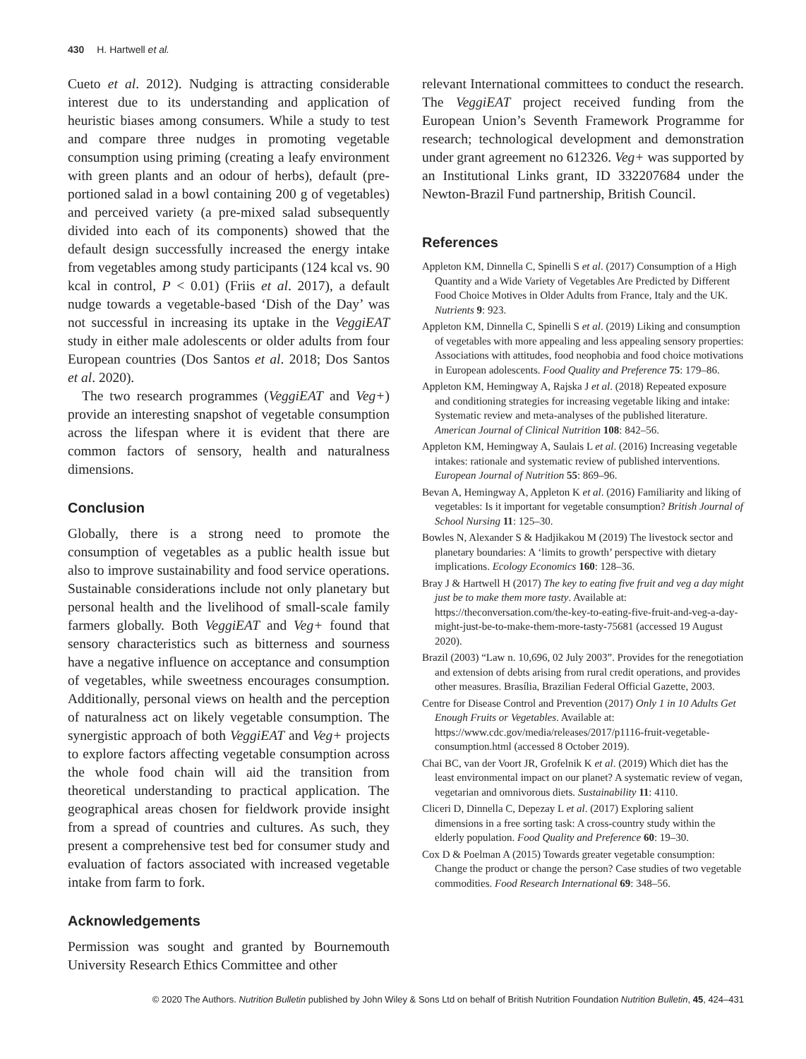430 H. Hartwell et al.
Cueto et al. 2012). Nudging is attracting considerable interest due to its understanding and application of heuristic biases among consumers. While a study to test and compare three nudges in promoting vegetable consumption using priming (creating a leafy environment with green plants and an odour of herbs), default (pre-portioned salad in a bowl containing 200 g of vegetables) and perceived variety (a pre-mixed salad subsequently divided into each of its components) showed that the default design successfully increased the energy intake from vegetables among study participants (124 kcal vs. 90 kcal in control, P < 0.01) (Friis et al. 2017), a default nudge towards a vegetable-based ‘Dish of the Day’ was not successful in increasing its uptake in the VeggiEAT study in either male adolescents or older adults from four European countries (Dos Santos et al. 2018; Dos Santos et al. 2020).
The two research programmes (VeggiEAT and Veg+) provide an interesting snapshot of vegetable consumption across the lifespan where it is evident that there are common factors of sensory, health and naturalness dimensions.
Conclusion
Globally, there is a strong need to promote the consumption of vegetables as a public health issue but also to improve sustainability and food service operations. Sustainable considerations include not only planetary but personal health and the livelihood of small-scale family farmers globally. Both VeggiEAT and Veg+ found that sensory characteristics such as bitterness and sourness have a negative influence on acceptance and consumption of vegetables, while sweetness encourages consumption. Additionally, personal views on health and the perception of naturalness act on likely vegetable consumption. The synergistic approach of both VeggiEAT and Veg+ projects to explore factors affecting vegetable consumption across the whole food chain will aid the transition from theoretical understanding to practical application. The geographical areas chosen for fieldwork provide insight from a spread of countries and cultures. As such, they present a comprehensive test bed for consumer study and evaluation of factors associated with increased vegetable intake from farm to fork.
Acknowledgements
Permission was sought and granted by Bournemouth University Research Ethics Committee and other
relevant International committees to conduct the research. The VeggiEAT project received funding from the European Union’s Seventh Framework Programme for research; technological development and demonstration under grant agreement no 612326. Veg+ was supported by an Institutional Links grant, ID 332207684 under the Newton-Brazil Fund partnership, British Council.
References
Appleton KM, Dinnella C, Spinelli S et al. (2017) Consumption of a High Quantity and a Wide Variety of Vegetables Are Predicted by Different Food Choice Motives in Older Adults from France, Italy and the UK. Nutrients 9: 923.
Appleton KM, Dinnella C, Spinelli S et al. (2019) Liking and consumption of vegetables with more appealing and less appealing sensory properties: Associations with attitudes, food neophobia and food choice motivations in European adolescents. Food Quality and Preference 75: 179–86.
Appleton KM, Hemingway A, Rajska J et al. (2018) Repeated exposure and conditioning strategies for increasing vegetable liking and intake: Systematic review and meta-analyses of the published literature. American Journal of Clinical Nutrition 108: 842–56.
Appleton KM, Hemingway A, Saulais L et al. (2016) Increasing vegetable intakes: rationale and systematic review of published interventions. European Journal of Nutrition 55: 869–96.
Bevan A, Hemingway A, Appleton K et al. (2016) Familiarity and liking of vegetables: Is it important for vegetable consumption? British Journal of School Nursing 11: 125–30.
Bowles N, Alexander S & Hadjikakou M (2019) The livestock sector and planetary boundaries: A ‘limits to growth’ perspective with dietary implications. Ecology Economics 160: 128–36.
Bray J & Hartwell H (2017) The key to eating five fruit and veg a day might just be to make them more tasty. Available at: https://theconversation.com/the-key-to-eating-five-fruit-and-veg-a-day-might-just-be-to-make-them-more-tasty-75681 (accessed 19 August 2020).
Brazil (2003) “Law n. 10,696, 02 July 2003”. Provides for the renegotiation and extension of debts arising from rural credit operations, and provides other measures. Brasília, Brazilian Federal Official Gazette, 2003.
Centre for Disease Control and Prevention (2017) Only 1 in 10 Adults Get Enough Fruits or Vegetables. Available at: https://www.cdc.gov/media/releases/2017/p1116-fruit-vegetable-consumption.html (accessed 8 October 2019).
Chai BC, van der Voort JR, Grofelnik K et al. (2019) Which diet has the least environmental impact on our planet? A systematic review of vegan, vegetarian and omnivorous diets. Sustainability 11: 4110.
Cliceri D, Dinnella C, Depezay L et al. (2017) Exploring salient dimensions in a free sorting task: A cross-country study within the elderly population. Food Quality and Preference 60: 19–30.
Cox D & Poelman A (2015) Towards greater vegetable consumption: Change the product or change the person? Case studies of two vegetable commodities. Food Research International 69: 348–56.
© 2020 The Authors. Nutrition Bulletin published by John Wiley & Sons Ltd on behalf of British Nutrition Foundation Nutrition Bulletin, 45, 424–431